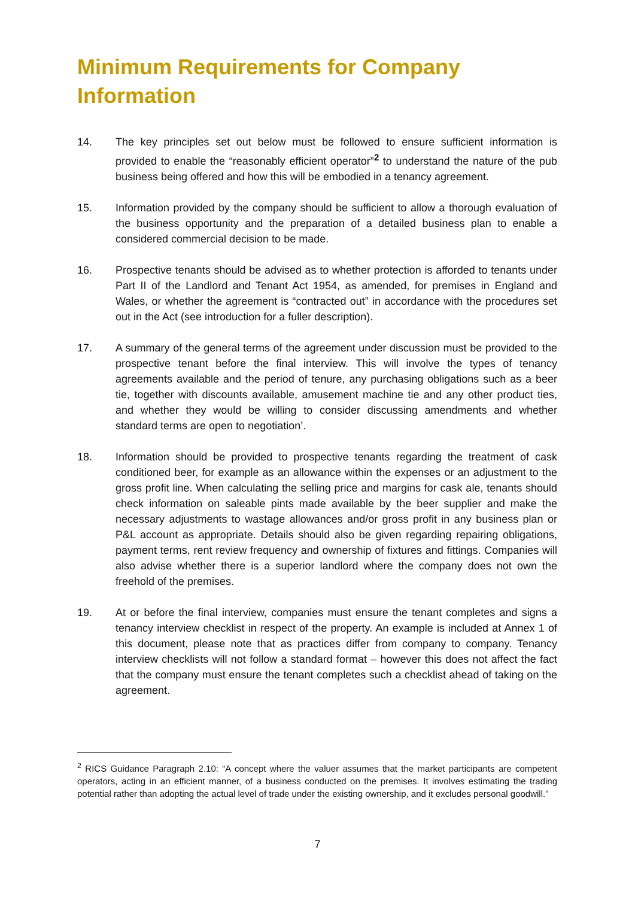Minimum Requirements for Company Information
14. The key principles set out below must be followed to ensure sufficient information is provided to enable the “reasonably efficient operator”<sup>2</sup> to understand the nature of the pub business being offered and how this will be embodied in a tenancy agreement.
15. Information provided by the company should be sufficient to allow a thorough evaluation of the business opportunity and the preparation of a detailed business plan to enable a considered commercial decision to be made.
16. Prospective tenants should be advised as to whether protection is afforded to tenants under Part II of the Landlord and Tenant Act 1954, as amended, for premises in England and Wales, or whether the agreement is “contracted out” in accordance with the procedures set out in the Act (see introduction for a fuller description).
17. A summary of the general terms of the agreement under discussion must be provided to the prospective tenant before the final interview. This will involve the types of tenancy agreements available and the period of tenure, any purchasing obligations such as a beer tie, together with discounts available, amusement machine tie and any other product ties, and whether they would be willing to consider discussing amendments and whether standard terms are open to negotiation’.
18. Information should be provided to prospective tenants regarding the treatment of cask conditioned beer, for example as an allowance within the expenses or an adjustment to the gross profit line. When calculating the selling price and margins for cask ale, tenants should check information on saleable pints made available by the beer supplier and make the necessary adjustments to wastage allowances and/or gross profit in any business plan or P&L account as appropriate. Details should also be given regarding repairing obligations, payment terms, rent review frequency and ownership of fixtures and fittings. Companies will also advise whether there is a superior landlord where the company does not own the freehold of the premises.
19. At or before the final interview, companies must ensure the tenant completes and signs a tenancy interview checklist in respect of the property. An example is included at Annex 1 of this document, please note that as practices differ from company to company. Tenancy interview checklists will not follow a standard format – however this does not affect the fact that the company must ensure the tenant completes such a checklist ahead of taking on the agreement.
<sup>2</sup> RICS Guidance Paragraph 2.10: “A concept where the valuer assumes that the market participants are competent operators, acting in an efficient manner, of a business conducted on the premises. It involves estimating the trading potential rather than adopting the actual level of trade under the existing ownership, and it excludes personal goodwill.”
7